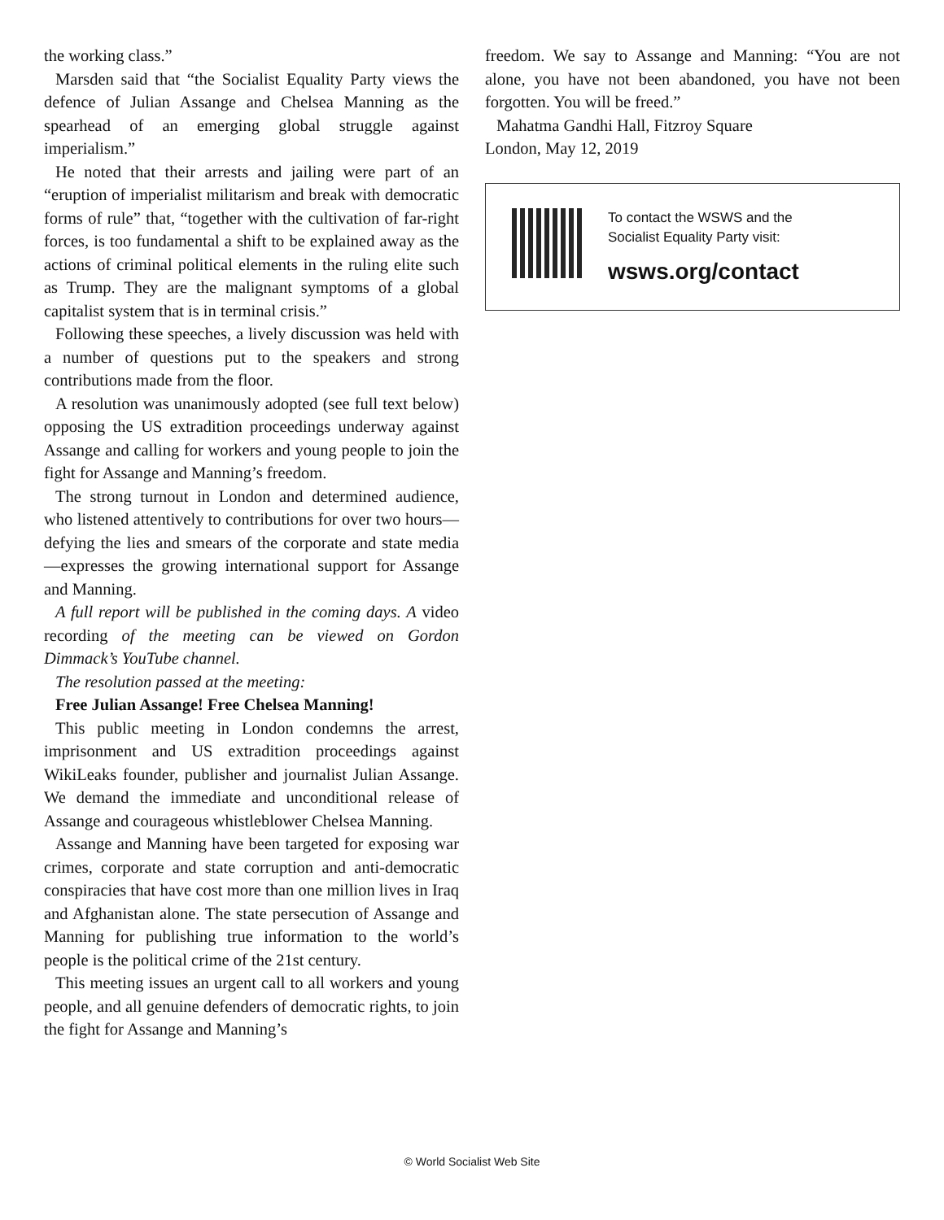the working class.”
Marsden said that “the Socialist Equality Party views the defence of Julian Assange and Chelsea Manning as the spearhead of an emerging global struggle against imperialism.”
He noted that their arrests and jailing were part of an “eruption of imperialist militarism and break with democratic forms of rule” that, “together with the cultivation of far-right forces, is too fundamental a shift to be explained away as the actions of criminal political elements in the ruling elite such as Trump. They are the malignant symptoms of a global capitalist system that is in terminal crisis.”
Following these speeches, a lively discussion was held with a number of questions put to the speakers and strong contributions made from the floor.
A resolution was unanimously adopted (see full text below) opposing the US extradition proceedings underway against Assange and calling for workers and young people to join the fight for Assange and Manning’s freedom.
The strong turnout in London and determined audience, who listened attentively to contributions for over two hours—defying the lies and smears of the corporate and state media—expresses the growing international support for Assange and Manning.
A full report will be published in the coming days. A video recording of the meeting can be viewed on Gordon Dimmack’s YouTube channel.
The resolution passed at the meeting:
Free Julian Assange! Free Chelsea Manning!
This public meeting in London condemns the arrest, imprisonment and US extradition proceedings against WikiLeaks founder, publisher and journalist Julian Assange. We demand the immediate and unconditional release of Assange and courageous whistleblower Chelsea Manning.
Assange and Manning have been targeted for exposing war crimes, corporate and state corruption and anti-democratic conspiracies that have cost more than one million lives in Iraq and Afghanistan alone. The state persecution of Assange and Manning for publishing true information to the world’s people is the political crime of the 21st century.
This meeting issues an urgent call to all workers and young people, and all genuine defenders of democratic rights, to join the fight for Assange and Manning’s
freedom. We say to Assange and Manning: “You are not alone, you have not been abandoned, you have not been forgotten. You will be freed.”
Mahatma Gandhi Hall, Fitzroy Square
London, May 12, 2019
To contact the WSWS and the
Socialist Equality Party visit:
wsws.org/contact
© World Socialist Web Site